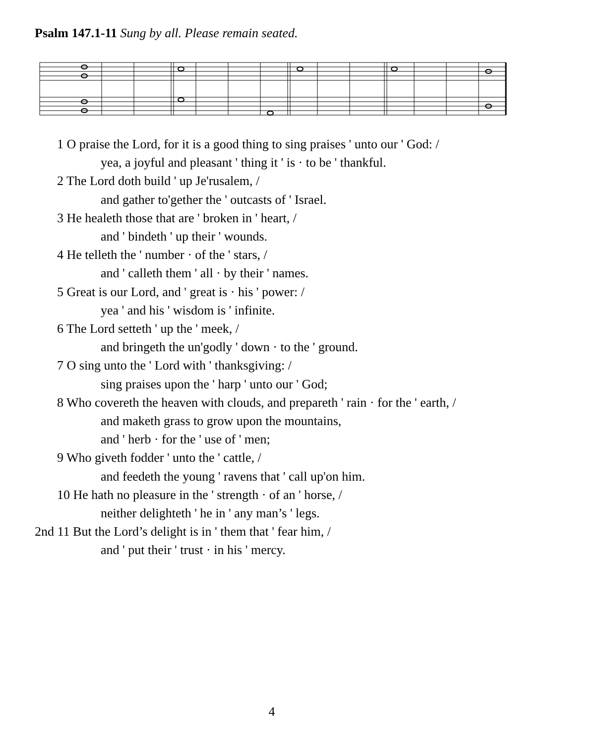Psalm 147.1-11 Sung by all. Please remain seated.
1 O praise the Lord, for it is a good thing to sing praises ' unto our ' God: /
yea, a joyful and pleasant ' thing it ' is · to be ' thankful.
2 The Lord doth build ' up Je'rusalem, /
and gather to'gether the ' outcasts of ' Israel.
3 He healeth those that are ' broken in ' heart, /
and ' bindeth ' up their ' wounds.
4 He telleth the ' number · of the ' stars, /
and ' calleth them ' all · by their ' names.
5 Great is our Lord, and ' great is · his ' power: /
yea ' and his ' wisdom is ' infinite.
6 The Lord setteth ' up the ' meek, /
and bringeth the un'godly ' down · to the ' ground.
7 O sing unto the ' Lord with ' thanksgiving: /
sing praises upon the ' harp ' unto our ' God;
8 Who covereth the heaven with clouds, and prepareth ' rain · for the ' earth, /
and maketh grass to grow upon the mountains,
and ' herb · for the ' use of ' men;
9 Who giveth fodder ' unto the ' cattle, /
and feedeth the young ' ravens that ' call up'on him.
10 He hath no pleasure in the ' strength · of an ' horse, /
neither delighteth ' he in ' any man’s ' legs.
2nd 11 But the Lord’s delight is in ' them that ' fear him, /
and ' put their ' trust · in his ' mercy.
4